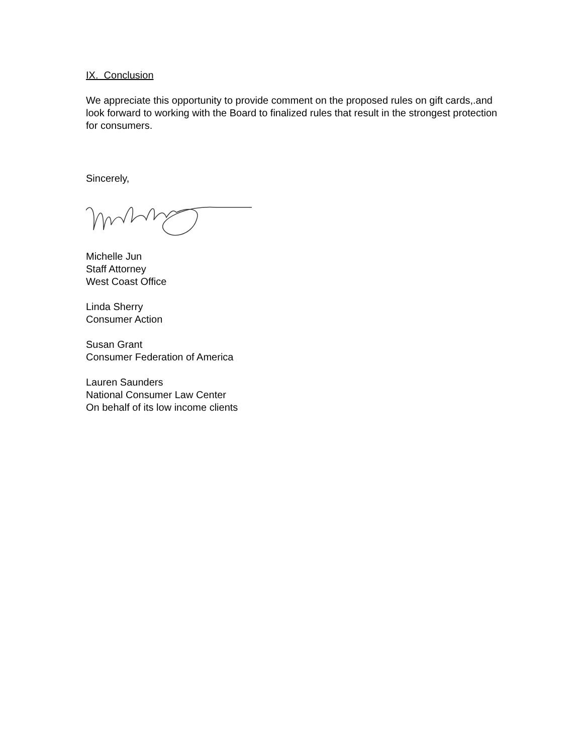IX. Conclusion
We appreciate this opportunity to provide comment on the proposed rules on gift cards,.and look forward to working with the Board to finalized rules that result in the strongest protection for consumers.
Sincerely,
Michelle Jun
Staff Attorney
West Coast Office
Linda Sherry
Consumer Action
Susan Grant
Consumer Federation of America
Lauren Saunders
National Consumer Law Center
On behalf of its low income clients